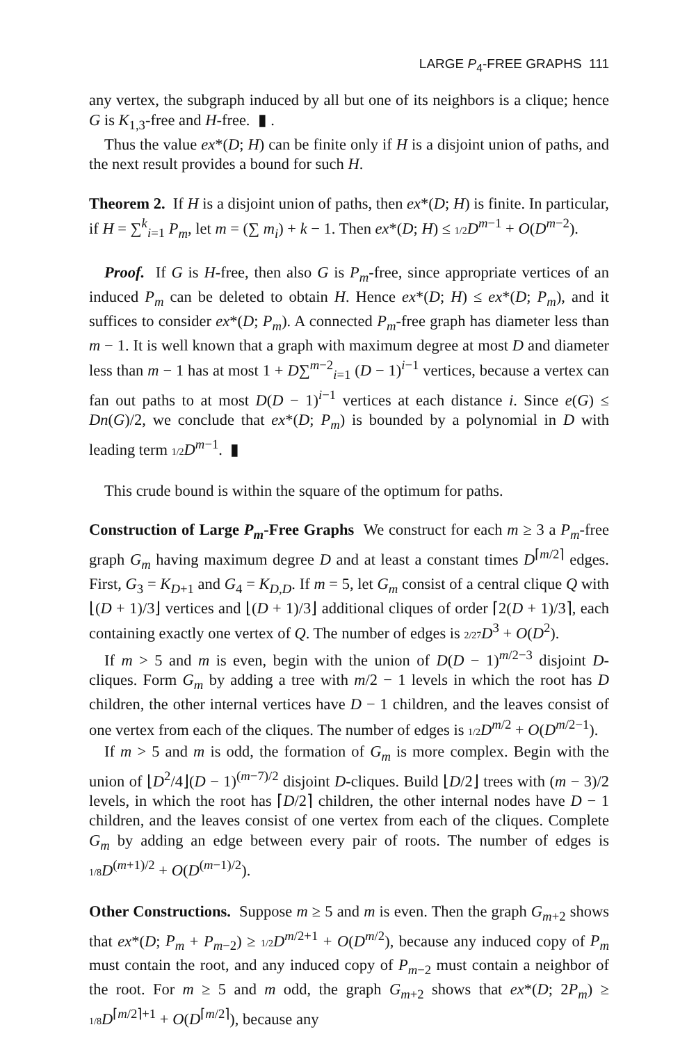LARGE P<sub>4</sub>-FREE GRAPHS 111
any vertex, the subgraph induced by all but one of its neighbors is a clique; hence G is K<sub>1,3</sub>-free and H-free. ▮ .
Thus the value ex*(D; H) can be finite only if H is a disjoint union of paths, and the next result provides a bound for such H.
Theorem 2. If H is a disjoint union of paths, then ex*(D; H) is finite. In particular, if H = ∑<sup>k</sup><sub>i=1</sub> P<sub>m</sub>, let m = (∑ m<sub>i</sub>) + k − 1. Then ex*(D; H) ≤ 1/2 D<sup>m−1</sup> + O(D<sup>m−2</sup>).
Proof. If G is H-free, then also G is P<sub>m</sub>-free, since appropriate vertices of an induced P<sub>m</sub> can be deleted to obtain H. Hence ex*(D; H) ≤ ex*(D; P<sub>m</sub>), and it suffices to consider ex*(D; P<sub>m</sub>). A connected P<sub>m</sub>-free graph has diameter less than m − 1. It is well known that a graph with maximum degree at most D and diameter less than m − 1 has at most 1 + D∑<sup>m−2</sup><sub>i=1</sub> (D − 1)<sup>i−1</sup> vertices, because a vertex can fan out paths to at most D(D − 1)<sup>i−1</sup> vertices at each distance i. Since e(G) ≤ Dn(G)/2, we conclude that ex*(D; P<sub>m</sub>) is bounded by a polynomial in D with leading term 1/2 D<sup>m−1</sup>. ▮
This crude bound is within the square of the optimum for paths.
Construction of Large P<sub>m</sub>-Free Graphs We construct for each m ≥ 3 a P<sub>m</sub>-free graph G<sub>m</sub> having maximum degree D and at least a constant times D<sup>⌈m/2⌉</sup> edges. First, G<sub>3</sub> = K<sub>D+1</sub> and G<sub>4</sub> = K<sub>D,D</sub>. If m = 5, let G<sub>m</sub> consist of a central clique Q with ⌊(D + 1)/3⌋ vertices and ⌊(D + 1)/3⌋ additional cliques of order ⌈2(D + 1)/3⌉, each containing exactly one vertex of Q. The number of edges is 2/27 D<sup>3</sup> + O(D<sup>2</sup>).
If m > 5 and m is even, begin with the union of D(D − 1)<sup>m/2−3</sup> disjoint D-cliques. Form G<sub>m</sub> by adding a tree with m/2 − 1 levels in which the root has D children, the other internal vertices have D − 1 children, and the leaves consist of one vertex from each of the cliques. The number of edges is 1/2 D<sup>m/2</sup> + O(D<sup>m/2−1</sup>).
If m > 5 and m is odd, the formation of G<sub>m</sub> is more complex. Begin with the union of ⌊D<sup>2</sup>/4⌋(D − 1)<sup>(m−7)/2</sup> disjoint D-cliques. Build ⌊D/2⌋ trees with (m − 3)/2 levels, in which the root has ⌈D/2⌉ children, the other internal nodes have D − 1 children, and the leaves consist of one vertex from each of the cliques. Complete G<sub>m</sub> by adding an edge between every pair of roots. The number of edges is 1/8 D<sup>(m+1)/2</sup> + O(D<sup>(m−1)/2</sup>).
Other Constructions. Suppose m ≥ 5 and m is even. Then the graph G<sub>m+2</sub> shows that ex*(D; P<sub>m</sub> + P<sub>m−2</sub>) ≥ 1/2 D<sup>m/2+1</sup> + O(D<sup>m/2</sup>), because any induced copy of P<sub>m</sub> must contain the root, and any induced copy of P<sub>m−2</sub> must contain a neighbor of the root. For m ≥ 5 and m odd, the graph G<sub>m+2</sub> shows that ex*(D; 2P<sub>m</sub>) ≥ 1/8 D<sup>⌈m/2⌉+1</sup> + O(D<sup>⌈m/2⌉</sup>), because any